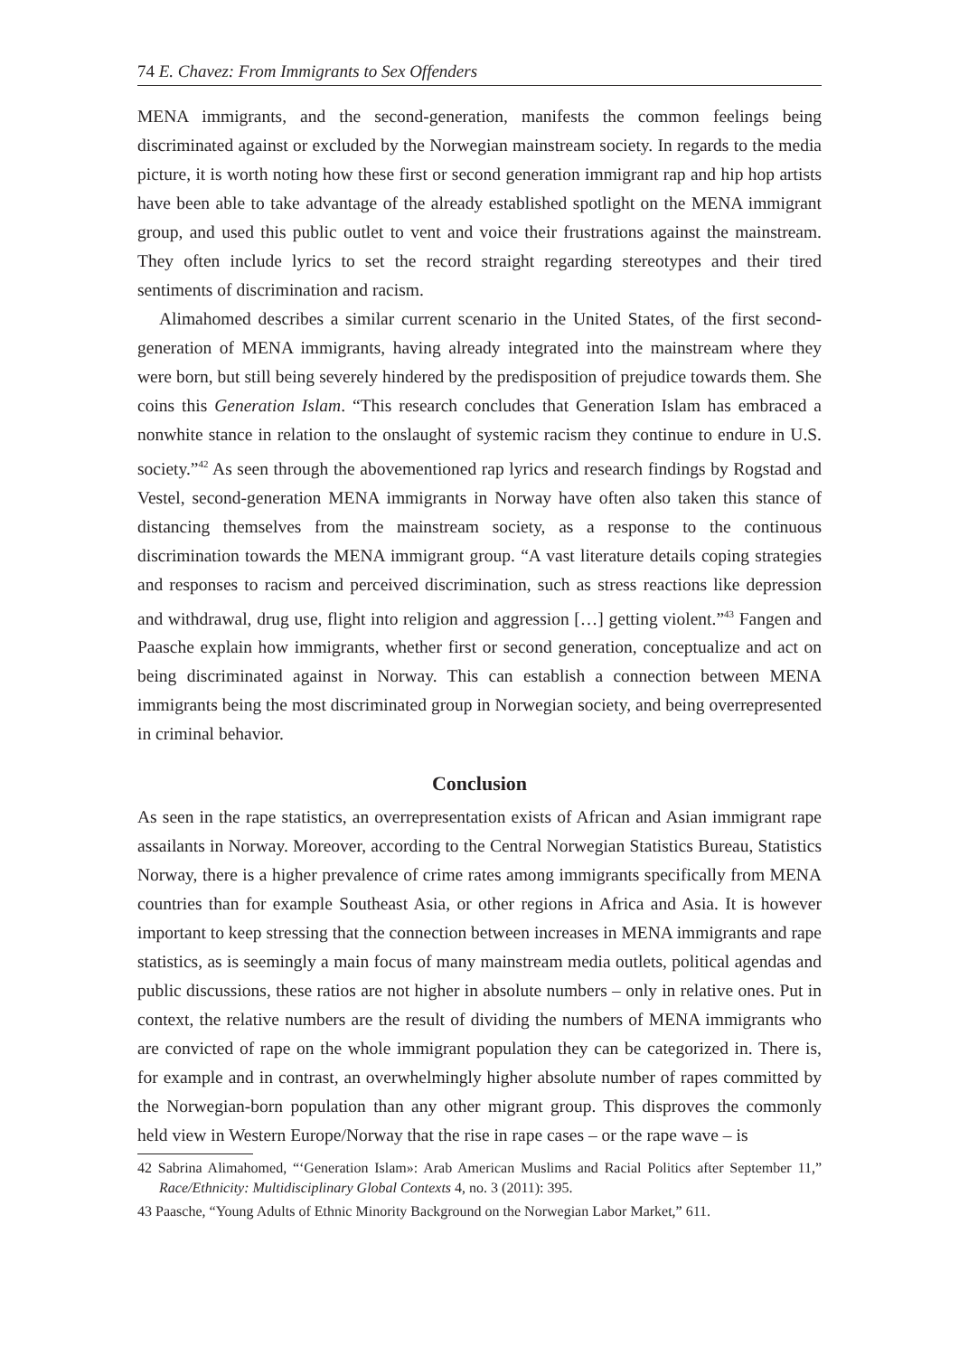74 E. Chavez: From Immigrants to Sex Offenders
MENA immigrants, and the second-generation, manifests the common feelings being discriminated against or excluded by the Norwegian mainstream society. In regards to the media picture, it is worth noting how these first or second generation immigrant rap and hip hop artists have been able to take advantage of the already established spotlight on the MENA immigrant group, and used this public outlet to vent and voice their frustrations against the mainstream. They often include lyrics to set the record straight regarding stereotypes and their tired sentiments of discrimination and racism.
Alimahomed describes a similar current scenario in the United States, of the first second-generation of MENA immigrants, having already integrated into the mainstream where they were born, but still being severely hindered by the predisposition of prejudice towards them. She coins this Generation Islam. “This research concludes that Generation Islam has embraced a nonwhite stance in relation to the onslaught of systemic racism they continue to endure in U.S. society.”<sup>42</sup> As seen through the abovementioned rap lyrics and research findings by Rogstad and Vestel, second-generation MENA immigrants in Norway have often also taken this stance of distancing themselves from the mainstream society, as a response to the continuous discrimination towards the MENA immigrant group. “A vast literature details coping strategies and responses to racism and perceived discrimination, such as stress reactions like depression and withdrawal, drug use, flight into religion and aggression […] getting violent.”<sup>43</sup> Fangen and Paasche explain how immigrants, whether first or second generation, conceptualize and act on being discriminated against in Norway. This can establish a connection between MENA immigrants being the most discriminated group in Norwegian society, and being overrepresented in criminal behavior.
Conclusion
As seen in the rape statistics, an overrepresentation exists of African and Asian immigrant rape assailants in Norway. Moreover, according to the Central Norwegian Statistics Bureau, Statistics Norway, there is a higher prevalence of crime rates among immigrants specifically from MENA countries than for example Southeast Asia, or other regions in Africa and Asia. It is however important to keep stressing that the connection between increases in MENA immigrants and rape statistics, as is seemingly a main focus of many mainstream media outlets, political agendas and public discussions, these ratios are not higher in absolute numbers – only in relative ones. Put in context, the relative numbers are the result of dividing the numbers of MENA immigrants who are convicted of rape on the whole immigrant population they can be categorized in. There is, for example and in contrast, an overwhelmingly higher absolute number of rapes committed by the Norwegian-born population than any other migrant group. This disproves the commonly held view in Western Europe/Norway that the rise in rape cases – or the rape wave – is
42 Sabrina Alimahomed, “‘Generation Islam»: Arab American Muslims and Racial Politics after September 11,” Race/Ethnicity: Multidisciplinary Global Contexts 4, no. 3 (2011): 395.
43 Paasche, “Young Adults of Ethnic Minority Background on the Norwegian Labor Market,” 611.